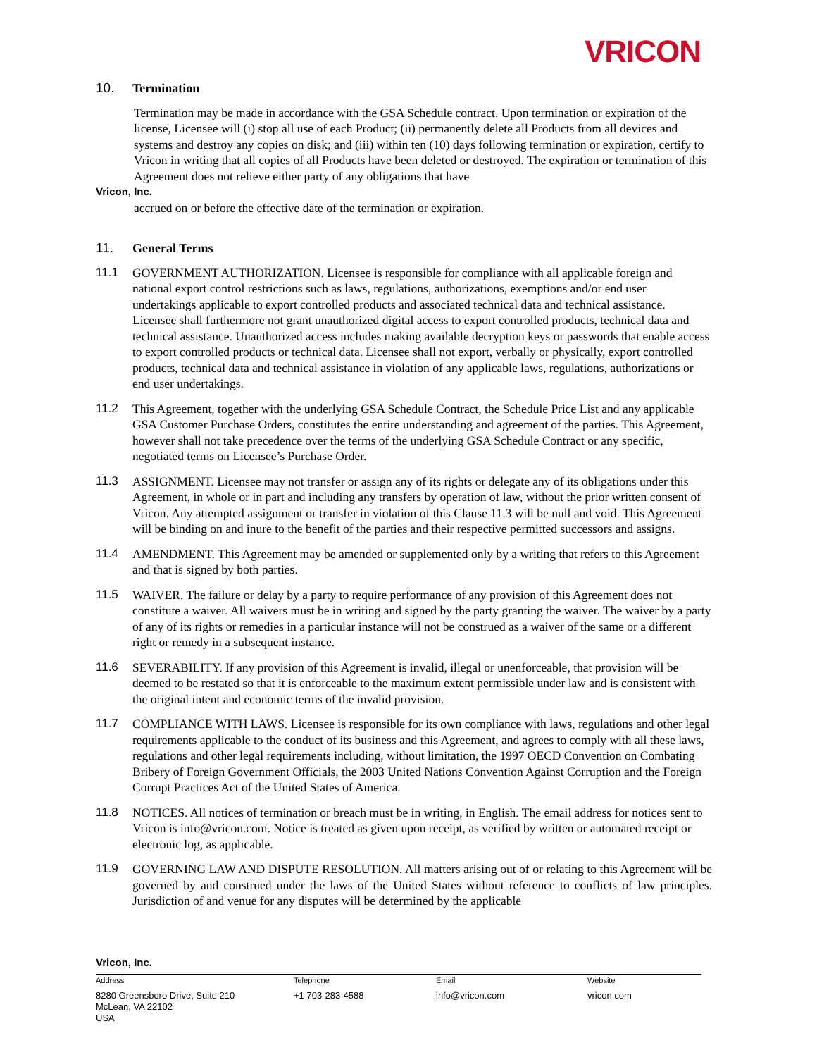VRICON
10. Termination
Termination may be made in accordance with the GSA Schedule contract. Upon termination or expiration of the license, Licensee will (i) stop all use of each Product; (ii) permanently delete all Products from all devices and systems and destroy any copies on disk; and (iii) within ten (10) days following termination or expiration, certify to Vricon in writing that all copies of all Products have been deleted or destroyed. The expiration or termination of this Agreement does not relieve either party of any obligations that have
Vricon, Inc.
accrued on or before the effective date of the termination or expiration.
11. General Terms
11.1 GOVERNMENT AUTHORIZATION. Licensee is responsible for compliance with all applicable foreign and national export control restrictions such as laws, regulations, authorizations, exemptions and/or end user undertakings applicable to export controlled products and associated technical data and technical assistance. Licensee shall furthermore not grant unauthorized digital access to export controlled products, technical data and technical assistance. Unauthorized access includes making available decryption keys or passwords that enable access to export controlled products or technical data. Licensee shall not export, verbally or physically, export controlled products, technical data and technical assistance in violation of any applicable laws, regulations, authorizations or end user undertakings.
11.2 This Agreement, together with the underlying GSA Schedule Contract, the Schedule Price List and any applicable GSA Customer Purchase Orders, constitutes the entire understanding and agreement of the parties. This Agreement, however shall not take precedence over the terms of the underlying GSA Schedule Contract or any specific, negotiated terms on Licensee’s Purchase Order.
11.3 ASSIGNMENT. Licensee may not transfer or assign any of its rights or delegate any of its obligations under this Agreement, in whole or in part and including any transfers by operation of law, without the prior written consent of Vricon. Any attempted assignment or transfer in violation of this Clause 11.3 will be null and void. This Agreement will be binding on and inure to the benefit of the parties and their respective permitted successors and assigns.
11.4 AMENDMENT. This Agreement may be amended or supplemented only by a writing that refers to this Agreement and that is signed by both parties.
11.5 WAIVER. The failure or delay by a party to require performance of any provision of this Agreement does not constitute a waiver. All waivers must be in writing and signed by the party granting the waiver. The waiver by a party of any of its rights or remedies in a particular instance will not be construed as a waiver of the same or a different right or remedy in a subsequent instance.
11.6 SEVERABILITY. If any provision of this Agreement is invalid, illegal or unenforceable, that provision will be deemed to be restated so that it is enforceable to the maximum extent permissible under law and is consistent with the original intent and economic terms of the invalid provision.
11.7 COMPLIANCE WITH LAWS. Licensee is responsible for its own compliance with laws, regulations and other legal requirements applicable to the conduct of its business and this Agreement, and agrees to comply with all these laws, regulations and other legal requirements including, without limitation, the 1997 OECD Convention on Combating Bribery of Foreign Government Officials, the 2003 United Nations Convention Against Corruption and the Foreign Corrupt Practices Act of the United States of America.
11.8 NOTICES. All notices of termination or breach must be in writing, in English. The email address for notices sent to Vricon is info@vricon.com. Notice is treated as given upon receipt, as verified by written or automated receipt or electronic log, as applicable.
11.9 GOVERNING LAW AND DISPUTE RESOLUTION. All matters arising out of or relating to this Agreement will be governed by and construed under the laws of the United States without reference to conflicts of law principles. Jurisdiction of and venue for any disputes will be determined by the applicable
Vricon, Inc.
Address
8280 Greensboro Drive, Suite 210
McLean, VA 22102
USA
Telephone
+1 703-283-4588
Email
info@vricon.com
Website
vricon.com